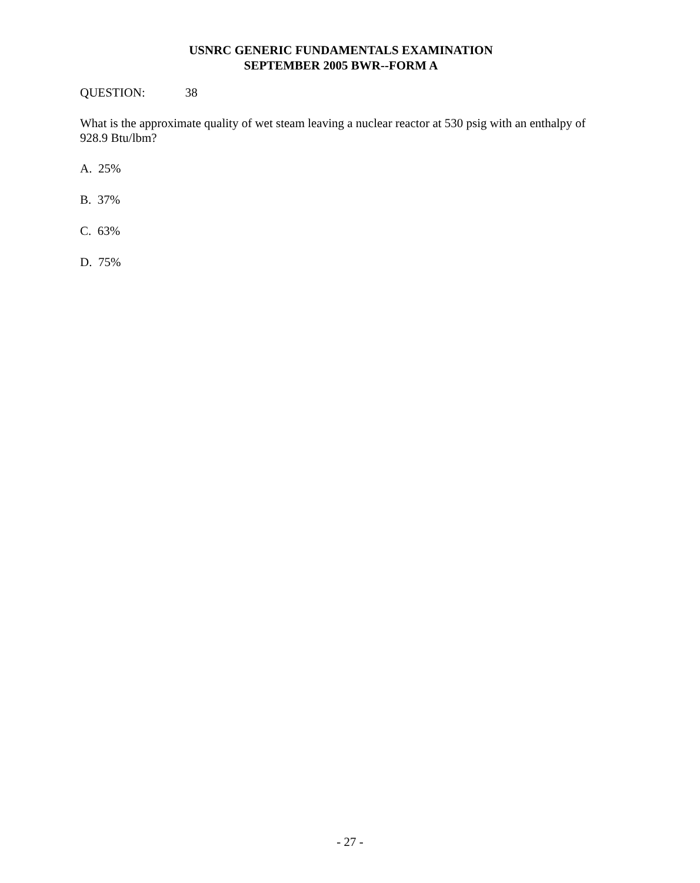USNRC GENERIC FUNDAMENTALS EXAMINATION
SEPTEMBER 2005 BWR--FORM A
QUESTION: 38
What is the approximate quality of wet steam leaving a nuclear reactor at 530 psig with an enthalpy of 928.9 Btu/lbm?
A. 25%
B. 37%
C. 63%
D. 75%
- 27 -